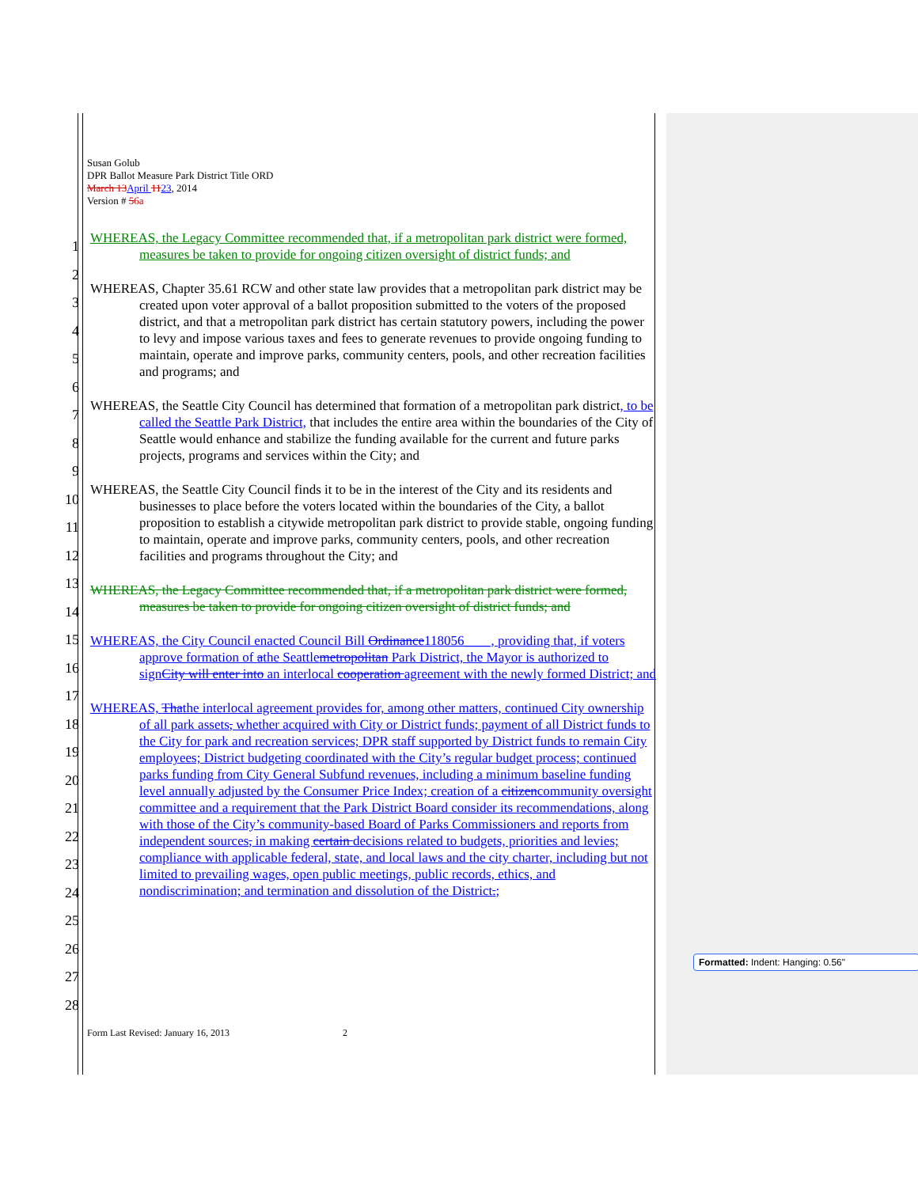Susan Golub
DPR Ballot Measure Park District Title ORD
March 13 April 1123, 2014
Version # 56a
1
2
3
4
5
6
7
8
9
10
11
12
13
14
15
16
17
18
19
20
21
22
23
24
25
26
27
28
WHEREAS, the Legacy Committee recommended that, if a metropolitan park district were formed, measures be taken to provide for ongoing citizen oversight of district funds; and
WHEREAS, Chapter 35.61 RCW and other state law provides that a metropolitan park district may be created upon voter approval of a ballot proposition submitted to the voters of the proposed district, and that a metropolitan park district has certain statutory powers, including the power to levy and impose various taxes and fees to generate revenues to provide ongoing funding to maintain, operate and improve parks, community centers, pools, and other recreation facilities and programs; and
WHEREAS, the Seattle City Council has determined that formation of a metropolitan park district, to be called the Seattle Park District, that includes the entire area within the boundaries of the City of Seattle would enhance and stabilize the funding available for the current and future parks projects, programs and services within the City; and
WHEREAS, the Seattle City Council finds it to be in the interest of the City and its residents and businesses to place before the voters located within the boundaries of the City, a ballot proposition to establish a citywide metropolitan park district to provide stable, ongoing funding to maintain, operate and improve parks, community centers, pools, and other recreation facilities and programs throughout the City; and
WHEREAS, the Legacy Committee recommended that, if a metropolitan park district were formed, measures be taken to provide for ongoing citizen oversight of district funds; and
WHEREAS, the City Council enacted Council Bill Ordinance118056____, providing that, if voters approve formation of athe Seattlemetropolitan Park District, the Mayor is authorized to signCity will enter into an interlocal cooperation agreement with the newly formed District; and
WHEREAS, Thathe interlocal agreement provides for, among other matters, continued City ownership of all park assets, whether acquired with City or District funds; payment of all District funds to the City for park and recreation services; DPR staff supported by District funds to remain City employees; District budgeting coordinated with the City’s regular budget process; continued parks funding from City General Subfund revenues, including a minimum baseline funding level annually adjusted by the Consumer Price Index; creation of a citizencommunity oversight committee and a requirement that the Park District Board consider its recommendations, along with those of the City’s community-based Board of Parks Commissioners and reports from independent sources, in making certain decisions related to budgets, priorities and levies; compliance with applicable federal, state, and local laws and the city charter, including but not limited to prevailing wages, open public meetings, public records, ethics, and nondiscrimination; and termination and dissolution of the District.;
Form Last Revised: January 16, 2013 2
Formatted: Indent: Hanging: 0.56"